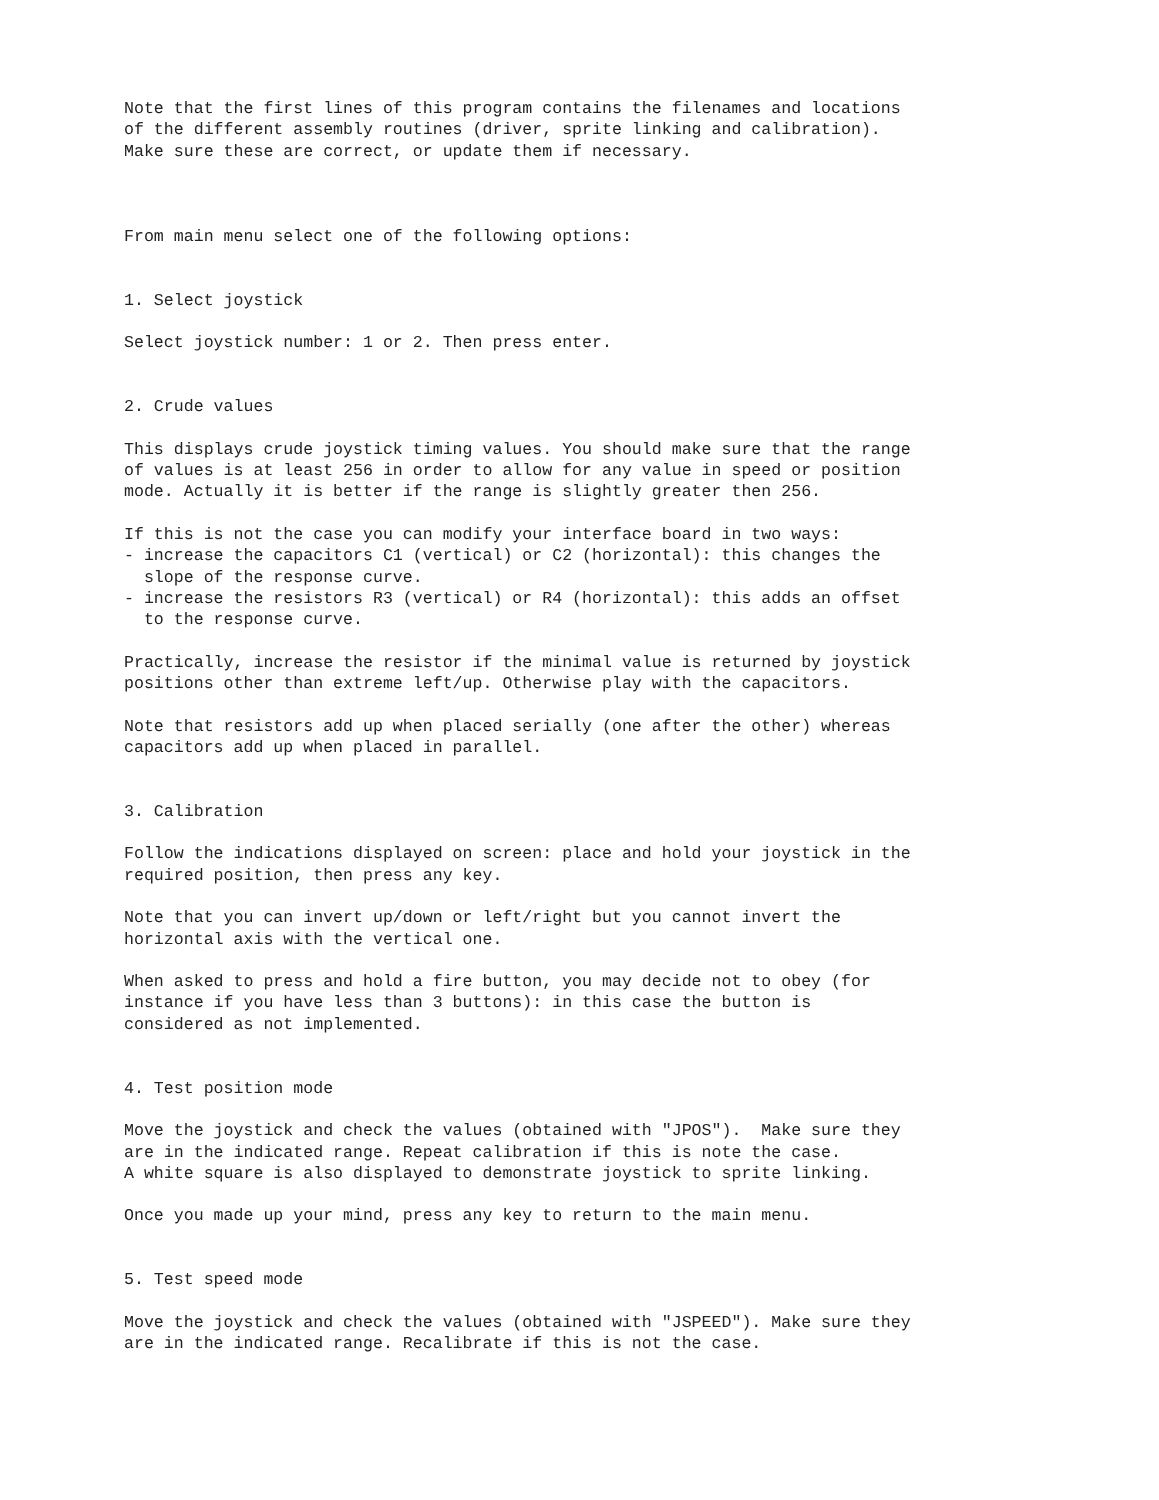Note that the first lines of this program contains the filenames and locations
of the different assembly routines (driver, sprite linking and calibration).
Make sure these are correct, or update them if necessary.



From main menu select one of the following options:


1. Select joystick

Select joystick number: 1 or 2. Then press enter.


2. Crude values

This displays crude joystick timing values. You should make sure that the range
of values is at least 256 in order to allow for any value in speed or position
mode. Actually it is better if the range is slightly greater then 256.

If this is not the case you can modify your interface board in two ways:
- increase the capacitors C1 (vertical) or C2 (horizontal): this changes the
  slope of the response curve.
- increase the resistors R3 (vertical) or R4 (horizontal): this adds an offset
  to the response curve.

Practically, increase the resistor if the minimal value is returned by joystick
positions other than extreme left/up. Otherwise play with the capacitors.

Note that resistors add up when placed serially (one after the other) whereas
capacitors add up when placed in parallel.


3. Calibration

Follow the indications displayed on screen: place and hold your joystick in the
required position, then press any key.

Note that you can invert up/down or left/right but you cannot invert the
horizontal axis with the vertical one.

When asked to press and hold a fire button, you may decide not to obey (for
instance if you have less than 3 buttons): in this case the button is
considered as not implemented.


4. Test position mode

Move the joystick and check the values (obtained with "JPOS").  Make sure they
are in the indicated range. Repeat calibration if this is note the case.
A white square is also displayed to demonstrate joystick to sprite linking.

Once you made up your mind, press any key to return to the main menu.


5. Test speed mode

Move the joystick and check the values (obtained with "JSPEED"). Make sure they
are in the indicated range. Recalibrate if this is not the case.